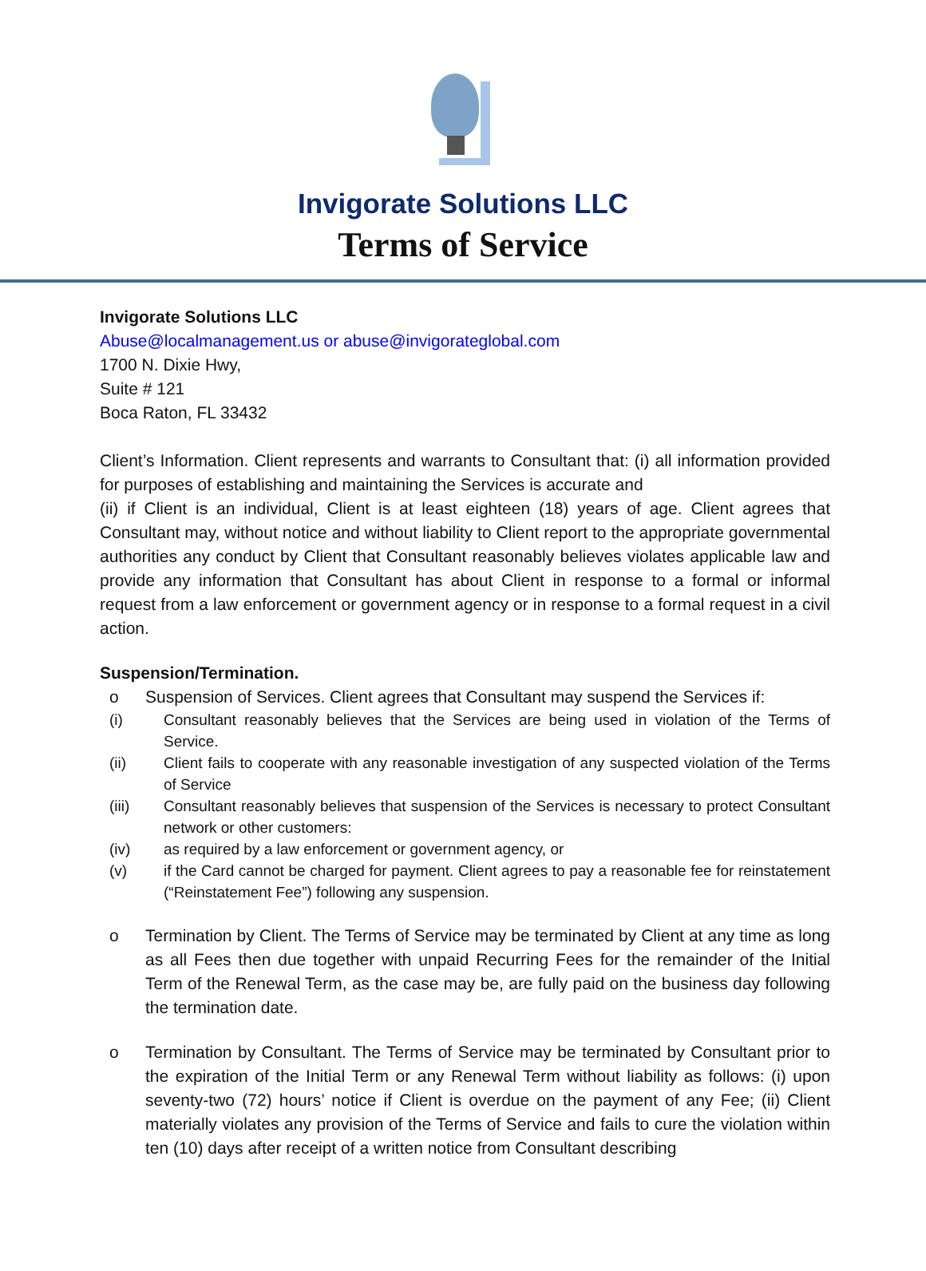Invigorate Solutions LLC
Terms of Service
Invigorate Solutions LLC
Abuse@localmanagement.us or abuse@invigorateglobal.com
1700 N. Dixie Hwy,
Suite # 121
Boca Raton, FL 33432
Client’s Information. Client represents and warrants to Consultant that: (i) all information provided for purposes of establishing and maintaining the Services is accurate and
(ii) if Client is an individual, Client is at least eighteen (18) years of age. Client agrees that Consultant may, without notice and without liability to Client report to the appropriate governmental authorities any conduct by Client that Consultant reasonably believes violates applicable law and provide any information that Consultant has about Client in response to a formal or informal request from a law enforcement or government agency or in response to a formal request in a civil action.
Suspension/Termination.
o Suspension of Services. Client agrees that Consultant may suspend the Services if:
(i) Consultant reasonably believes that the Services are being used in violation of the Terms of Service.
(ii) Client fails to cooperate with any reasonable investigation of any suspected violation of the Terms of Service
(iii) Consultant reasonably believes that suspension of the Services is necessary to protect Consultant network or other customers:
(iv) as required by a law enforcement or government agency, or
(v) if the Card cannot be charged for payment. Client agrees to pay a reasonable fee for reinstatement (“Reinstatement Fee”) following any suspension.
o Termination by Client. The Terms of Service may be terminated by Client at any time as long as all Fees then due together with unpaid Recurring Fees for the remainder of the Initial Term of the Renewal Term, as the case may be, are fully paid on the business day following the termination date.
o Termination by Consultant. The Terms of Service may be terminated by Consultant prior to the expiration of the Initial Term or any Renewal Term without liability as follows: (i) upon seventy-two (72) hours’ notice if Client is overdue on the payment of any Fee; (ii) Client materially violates any provision of the Terms of Service and fails to cure the violation within ten (10) days after receipt of a written notice from Consultant describing